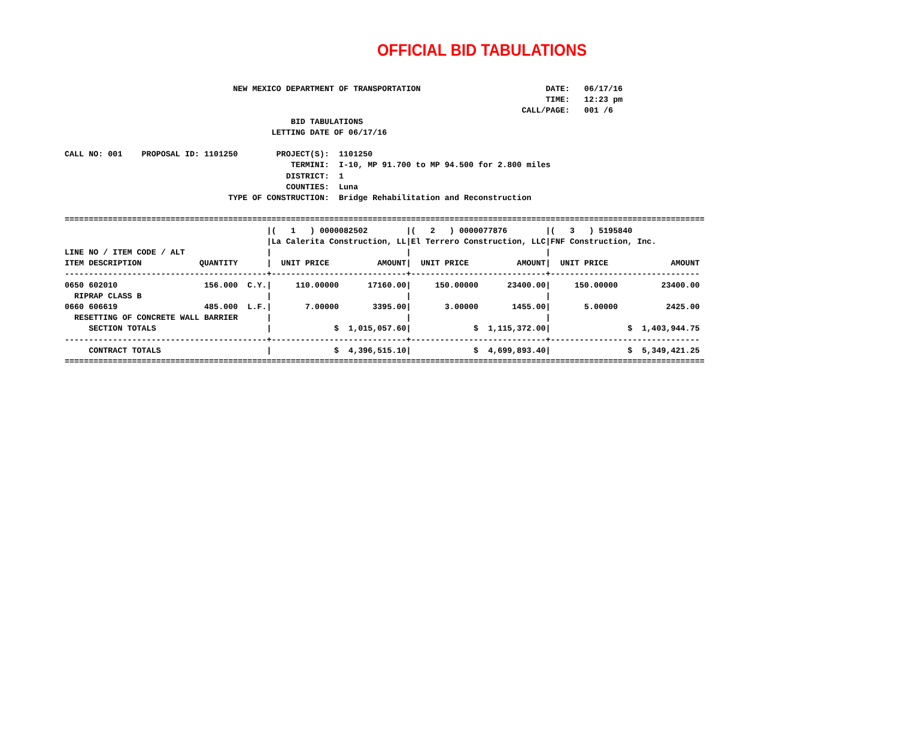OFFICIAL BID TABULATIONS
                                   NEW MEXICO DEPARTMENT OF TRANSPORTATION                          DATE:   06/17/16
                                                                                                    TIME:   12:23 pm
                                                                                               CALL/PAGE:   001 /6
                                               BID TABULATIONS
                                           LETTING DATE OF 06/17/16

CALL NO: 001    PROPOSAL ID: 1101250        PROJECT(S):  1101250
                                               TERMINI:  I-10, MP 91.700 to MP 94.500 for 2.800 miles
                                              DISTRICT:  1
                                              COUNTIES:  Luna
                                  TYPE OF CONSTRUCTION:  Bridge Rehabilitation and Reconstruction

=====================================================================================================================================
                                          |(   1   ) 0000082502        |(   2   ) 0000077876        |(   3   ) 5195840
                                          |La Calerita Construction, LL|El Terrero Construction, LLC|FNF Construction, Inc.
LINE NO / ITEM CODE / ALT                 |                            |                            |
ITEM DESCRIPTION            QUANTITY      |  UNIT PRICE          AMOUNT|  UNIT PRICE          AMOUNT|  UNIT PRICE             AMOUNT
------------------------------------------+----------------------------+----------------------------+-------------------------------
0650 602010                  156.000  C.Y.|     110.00000      17160.00|     150.00000      23400.00|     150.00000         23400.00
  RIPRAP CLASS B                          |                            |                            |
0660 606619                  485.000  L.F.|       7.00000       3395.00|       3.00000       1455.00|       5.00000          2425.00
  RESETTING OF CONCRETE WALL BARRIER      |                            |                            |
     SECTION TOTALS                       |             $  1,015,057.60|             $  1,115,372.00|                $  1,403,944.75
------------------------------------------+----------------------------+----------------------------+-------------------------------
     CONTRACT TOTALS                      |             $  4,396,515.10|             $  4,699,893.40|                $  5,349,421.25
=====================================================================================================================================